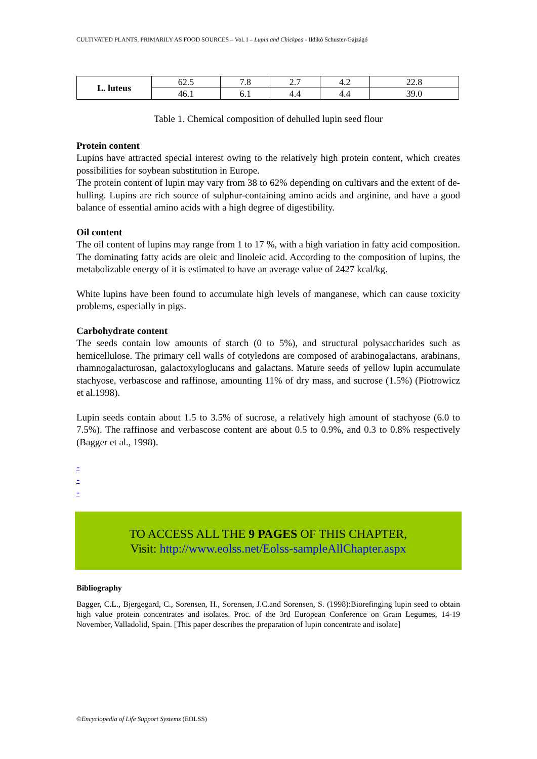CULTIVATED PLANTS, PRIMARILY AS FOOD SOURCES – Vol. I – Lupin and Chickpea - Ildikó Schuster-Gajzágó
| L. luteus | 62.5 | 7.8 | 2.7 | 4.2 | 22.8 |
| | 46.1 | 6.1 | 4.4 | 4.4 | 39.0 |
Table 1. Chemical composition of dehulled lupin seed flour
Protein content
Lupins have attracted special interest owing to the relatively high protein content, which creates possibilities for soybean substitution in Europe.
The protein content of lupin may vary from 38 to 62% depending on cultivars and the extent of de-hulling. Lupins are rich source of sulphur-containing amino acids and arginine, and have a good balance of essential amino acids with a high degree of digestibility.
Oil content
The oil content of lupins may range from 1 to 17 %, with a high variation in fatty acid composition. The dominating fatty acids are oleic and linoleic acid. According to the composition of lupins, the metabolizable energy of it is estimated to have an average value of 2427 kcal/kg.
White lupins have been found to accumulate high levels of manganese, which can cause toxicity problems, especially in pigs.
Carbohydrate content
The seeds contain low amounts of starch (0 to 5%), and structural polysaccharides such as hemicellulose. The primary cell walls of cotyledons are composed of arabinogalactans, arabinans, rhamnogalacturosan, galactoxyloglucans and galactans. Mature seeds of yellow lupin accumulate stachyose, verbascose and raffinose, amounting 11% of dry mass, and sucrose (1.5%) (Piotrowicz et al.1998).
Lupin seeds contain about 1.5 to 3.5% of sucrose, a relatively high amount of stachyose (6.0 to 7.5%). The raffinose and verbascose content are about 0.5 to 0.9%, and 0.3 to 0.8% respectively (Bagger et al., 1998).
-
-
-
TO ACCESS ALL THE 9 PAGES OF THIS CHAPTER,
Visit: http://www.eolss.net/Eolss-sampleAllChapter.aspx
Bibliography
Bagger, C.L., Bjergegard, C., Sorensen, H., Sorensen, J.C.and Sorensen, S. (1998):Biorefinging lupin seed to obtain high value protein concentrates and isolates. Proc. of the 3rd European Conference on Grain Legumes, 14-19 November, Valladolid, Spain. [This paper describes the preparation of lupin concentrate and isolate]
©Encyclopedia of Life Support Systems (EOLSS)